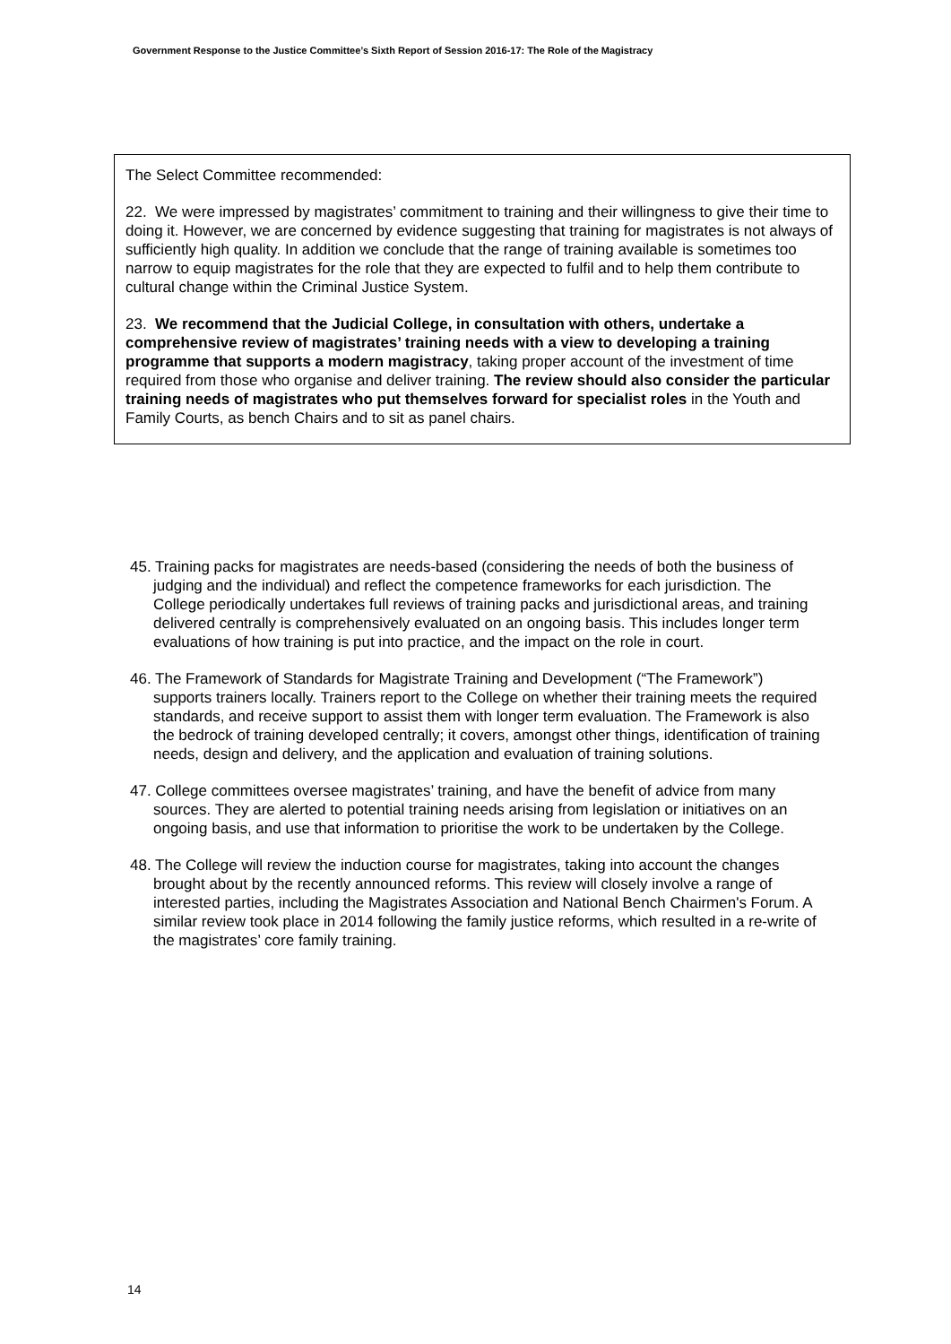Government Response to the Justice Committee’s Sixth Report of Session 2016-17: The Role of the Magistracy
The Select Committee recommended:
22. We were impressed by magistrates’ commitment to training and their willingness to give their time to doing it. However, we are concerned by evidence suggesting that training for magistrates is not always of sufficiently high quality. In addition we conclude that the range of training available is sometimes too narrow to equip magistrates for the role that they are expected to fulfil and to help them contribute to cultural change within the Criminal Justice System.
23. We recommend that the Judicial College, in consultation with others, undertake a comprehensive review of magistrates’ training needs with a view to developing a training programme that supports a modern magistracy, taking proper account of the investment of time required from those who organise and deliver training. The review should also consider the particular training needs of magistrates who put themselves forward for specialist roles in the Youth and Family Courts, as bench Chairs and to sit as panel chairs.
45. Training packs for magistrates are needs-based (considering the needs of both the business of judging and the individual) and reflect the competence frameworks for each jurisdiction. The College periodically undertakes full reviews of training packs and jurisdictional areas, and training delivered centrally is comprehensively evaluated on an ongoing basis. This includes longer term evaluations of how training is put into practice, and the impact on the role in court.
46. The Framework of Standards for Magistrate Training and Development (“The Framework”) supports trainers locally. Trainers report to the College on whether their training meets the required standards, and receive support to assist them with longer term evaluation. The Framework is also the bedrock of training developed centrally; it covers, amongst other things, identification of training needs, design and delivery, and the application and evaluation of training solutions.
47. College committees oversee magistrates’ training, and have the benefit of advice from many sources. They are alerted to potential training needs arising from legislation or initiatives on an ongoing basis, and use that information to prioritise the work to be undertaken by the College.
48. The College will review the induction course for magistrates, taking into account the changes brought about by the recently announced reforms. This review will closely involve a range of interested parties, including the Magistrates Association and National Bench Chairmen's Forum. A similar review took place in 2014 following the family justice reforms, which resulted in a re-write of the magistrates’ core family training.
14